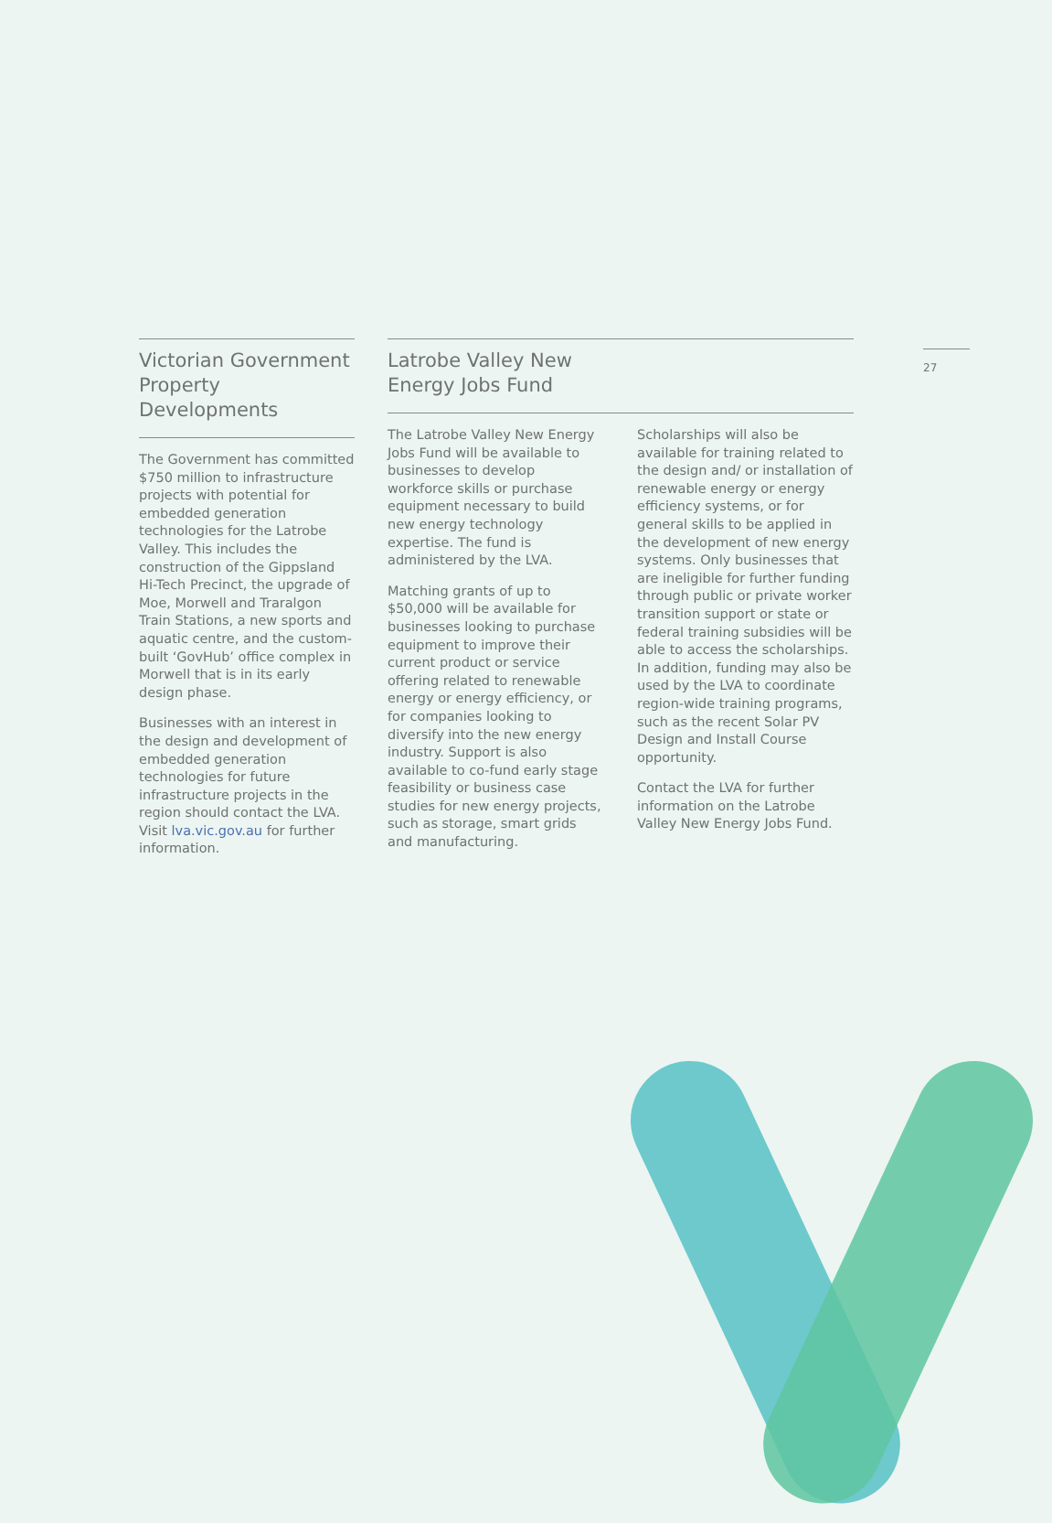27
Victorian Government Property Developments
The Government has committed $750 million to infrastructure projects with potential for embedded generation technologies for the Latrobe Valley. This includes the construction of the Gippsland Hi-Tech Precinct, the upgrade of Moe, Morwell and Traralgon Train Stations, a new sports and aquatic centre, and the custom-built ‘GovHub’ office complex in Morwell that is in its early design phase.
Businesses with an interest in the design and development of embedded generation technologies for future infrastructure projects in the region should contact the LVA. Visit lva.vic.gov.au for further information.
Latrobe Valley New
Energy Jobs Fund
The Latrobe Valley New Energy Jobs Fund will be available to businesses to develop workforce skills or purchase equipment necessary to build new energy technology expertise. The fund is administered by the LVA.
Matching grants of up to $50,000 will be available for businesses looking to purchase equipment to improve their current product or service offering related to renewable energy or energy efficiency, or for companies looking to diversify into the new energy industry. Support is also available to co-fund early stage feasibility or business case studies for new energy projects, such as storage, smart grids and manufacturing.
Scholarships will also be available for training related to the design and/ or installation of renewable energy or energy efficiency systems, or for general skills to be applied in the development of new energy systems. Only businesses that are ineligible for further funding through public or private worker transition support or state or federal training subsidies will be able to access the scholarships. In addition, funding may also be used by the LVA to coordinate region-wide training programs, such as the recent Solar PV Design and Install Course opportunity.
Contact the LVA for further information on the Latrobe Valley New Energy Jobs Fund.